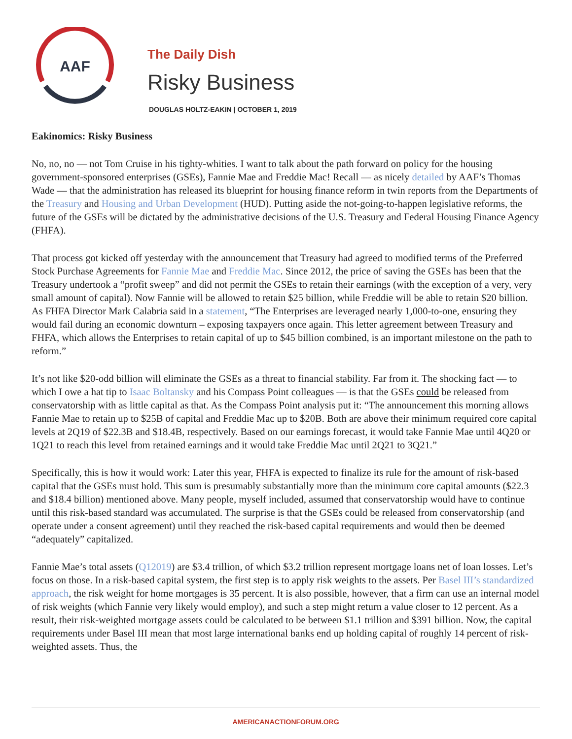AAF
The Daily Dish
Risky Business
DOUGLAS HOLTZ-EAKIN | OCTOBER 1, 2019
Eakinomics: Risky Business
No, no, no — not Tom Cruise in his tighty-whities. I want to talk about the path forward on policy for the housing government-sponsored enterprises (GSEs), Fannie Mae and Freddie Mac! Recall — as nicely detailed by AAF’s Thomas Wade — that the administration has released its blueprint for housing finance reform in twin reports from the Departments of the Treasury and Housing and Urban Development (HUD). Putting aside the not-going-to-happen legislative reforms, the future of the GSEs will be dictated by the administrative decisions of the U.S. Treasury and Federal Housing Finance Agency (FHFA).
That process got kicked off yesterday with the announcement that Treasury had agreed to modified terms of the Preferred Stock Purchase Agreements for Fannie Mae and Freddie Mac. Since 2012, the price of saving the GSEs has been that the Treasury undertook a “profit sweep” and did not permit the GSEs to retain their earnings (with the exception of a very, very small amount of capital). Now Fannie will be allowed to retain $25 billion, while Freddie will be able to retain $20 billion. As FHFA Director Mark Calabria said in a statement, “The Enterprises are leveraged nearly 1,000-to-one, ensuring they would fail during an economic downturn – exposing taxpayers once again. This letter agreement between Treasury and FHFA, which allows the Enterprises to retain capital of up to $45 billion combined, is an important milestone on the path to reform.”
It’s not like $20-odd billion will eliminate the GSEs as a threat to financial stability. Far from it. The shocking fact — to which I owe a hat tip to Isaac Boltansky and his Compass Point colleagues — is that the GSEs could be released from conservatorship with as little capital as that. As the Compass Point analysis put it: “The announcement this morning allows Fannie Mae to retain up to $25B of capital and Freddie Mac up to $20B. Both are above their minimum required core capital levels at 2Q19 of $22.3B and $18.4B, respectively. Based on our earnings forecast, it would take Fannie Mae until 4Q20 or 1Q21 to reach this level from retained earnings and it would take Freddie Mac until 2Q21 to 3Q21.”
Specifically, this is how it would work: Later this year, FHFA is expected to finalize its rule for the amount of risk-based capital that the GSEs must hold. This sum is presumably substantially more than the minimum core capital amounts ($22.3 and $18.4 billion) mentioned above. Many people, myself included, assumed that conservatorship would have to continue until this risk-based standard was accumulated. The surprise is that the GSEs could be released from conservatorship (and operate under a consent agreement) until they reached the risk-based capital requirements and would then be deemed “adequately” capitalized.
Fannie Mae’s total assets (Q12019) are $3.4 trillion, of which $3.2 trillion represent mortgage loans net of loan losses. Let’s focus on those. In a risk-based capital system, the first step is to apply risk weights to the assets. Per Basel III’s standardized approach, the risk weight for home mortgages is 35 percent. It is also possible, however, that a firm can use an internal model of risk weights (which Fannie very likely would employ), and such a step might return a value closer to 12 percent. As a result, their risk-weighted mortgage assets could be calculated to be between $1.1 trillion and $391 billion. Now, the capital requirements under Basel III mean that most large international banks end up holding capital of roughly 14 percent of risk-weighted assets. Thus, the
AMERICANACTIONFORUM.ORG